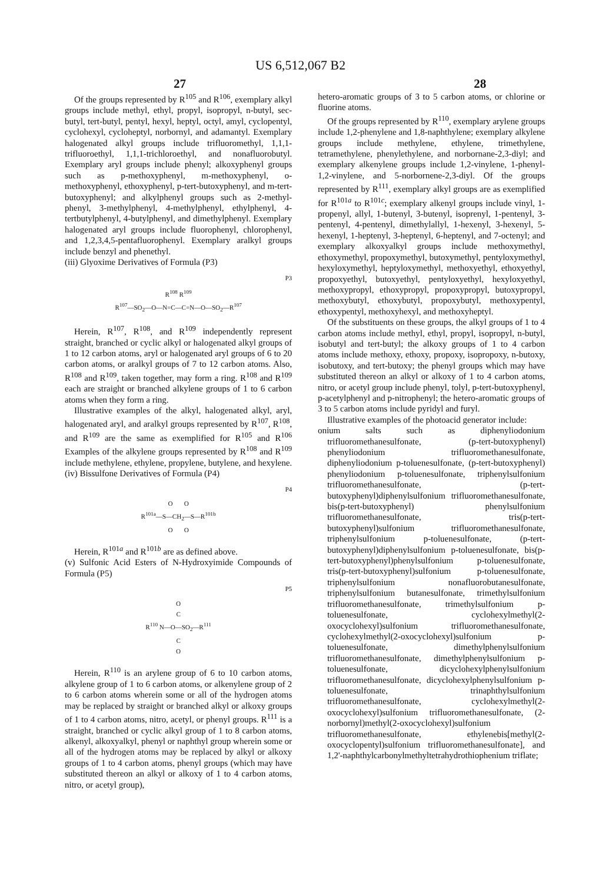US 6,512,067 B2
27 28
Of the groups represented by R<sup>105</sup> and R<sup>106</sup>, exemplary alkyl groups include methyl, ethyl, propyl, isopropyl, n-butyl, sec-butyl, tert-butyl, pentyl, hexyl, heptyl, octyl, amyl, cyclopentyl, cyclohexyl, cycloheptyl, norbornyl, and adamantyl. Exemplary halogenated alkyl groups include trifluoromethyl, 1,1,1-trifluoroethyl, 1,1,1-trichloroethyl, and nonafluorobutyl. Exemplary aryl groups include phenyl; alkoxyphenyl groups such as p-methoxyphenyl, m-methoxyphenyl, o-methoxyphenyl, ethoxyphenyl, p-tert-butoxyphenyl, and m-tert-butoxyphenyl; and alkylphenyl groups such as 2-methyl-phenyl, 3-methylphenyl, 4-methylphenyl, ethylphenyl, 4-tertbutylphenyl, 4-butylphenyl, and dimethylphenyl. Exemplary halogenated aryl groups include fluorophenyl, chlorophenyl, and 1,2,3,4,5-pentafluorophenyl. Exemplary aralkyl groups include benzyl and phenethyl.
(iii) Glyoxime Derivatives of Formula (P3)
P3
R<sup>108</sup> R<sup>109</sup>
R<sup>107</sup>—SO<sub>2</sub>—O—N=C—C=N—O—SO<sub>2</sub>—R<sup>107</sup>
Herein, R<sup>107</sup>, R<sup>108</sup>, and R<sup>109</sup> independently represent straight, branched or cyclic alkyl or halogenated alkyl groups of 1 to 12 carbon atoms, aryl or halogenated aryl groups of 6 to 20 carbon atoms, or aralkyl groups of 7 to 12 carbon atoms. Also, R<sup>108</sup> and R<sup>109</sup>, taken together, may form a ring. R<sup>108</sup> and R<sup>109</sup> each are straight or branched alkylene groups of 1 to 6 carbon atoms when they form a ring.
Illustrative examples of the alkyl, halogenated alkyl, aryl, halogenated aryl, and aralkyl groups represented by R<sup>107</sup>, R<sup>108</sup>, and R<sup>109</sup> are the same as exemplified for R<sup>105</sup> and R<sup>106</sup> Examples of the alkylene groups represented by R<sup>108</sup> and R<sup>109</sup> include methylene, ethylene, propylene, butylene, and hexylene.
(iv) Bissulfone Derivatives of Formula (P4)
P4
O O
R<sup>101a</sup>—S—CH<sub>2</sub>—S—R<sup>101b</sup>
O O
Herein, R<sup>101a</sup> and R<sup>101b</sup> are as defined above.
(v) Sulfonic Acid Esters of N-Hydroxyimide Compounds of Formula (P5)
P5
O
C
R<sup>110</sup> N—O—SO<sub>2</sub>—R<sup>111</sup>
C
O
Herein, R<sup>110</sup> is an arylene group of 6 to 10 carbon atoms, alkylene group of 1 to 6 carbon atoms, or alkenylene group of 2 to 6 carbon atoms wherein some or all of the hydrogen atoms may be replaced by straight or branched alkyl or alkoxy groups of 1 to 4 carbon atoms, nitro, acetyl, or phenyl groups. R<sup>111</sup> is a straight, branched or cyclic alkyl group of 1 to 8 carbon atoms, alkenyl, alkoxyalkyl, phenyl or naphthyl group wherein some or all of the hydrogen atoms may be replaced by alkyl or alkoxy groups of 1 to 4 carbon atoms, phenyl groups (which may have substituted thereon an alkyl or alkoxy of 1 to 4 carbon atoms, nitro, or acetyl group),
hetero-aromatic groups of 3 to 5 carbon atoms, or chlorine or fluorine atoms.
Of the groups represented by R<sup>110</sup>, exemplary arylene groups include 1,2-phenylene and 1,8-naphthylene; exemplary alkylene groups include methylene, ethylene, trimethylene, tetramethylene, phenylethylene, and norbornane-2,3-diyl; and exemplary alkenylene groups include 1,2-vinylene, 1-phenyl-1,2-vinylene, and 5-norbornene-2,3-diyl. Of the groups represented by R<sup>111</sup>, exemplary alkyl groups are as exemplified for R<sup>101a</sup> to R<sup>101c</sup>; exemplary alkenyl groups include vinyl, 1-propenyl, allyl, 1-butenyl, 3-butenyl, isoprenyl, 1-pentenyl, 3-pentenyl, 4-pentenyl, dimethylallyl, 1-hexenyl, 3-hexenyl, 5-hexenyl, 1-heptenyl, 3-heptenyl, 6-heptenyl, and 7-octenyl; and exemplary alkoxyalkyl groups include methoxymethyl, ethoxymethyl, propoxymethyl, butoxymethyl, pentyloxymethyl, hexyloxymethyl, heptyloxymethyl, methoxyethyl, ethoxyethyl, propoxyethyl, butoxyethyl, pentyloxyethyl, hexyloxyethyl, methoxypropyl, ethoxypropyl, propoxypropyl, butoxypropyl, methoxybutyl, ethoxybutyl, propoxybutyl, methoxypentyl, ethoxypentyl, methoxyhexyl, and methoxyheptyl.
Of the substituents on these groups, the alkyl groups of 1 to 4 carbon atoms include methyl, ethyl, propyl, isopropyl, n-butyl, isobutyl and tert-butyl; the alkoxy groups of 1 to 4 carbon atoms include methoxy, ethoxy, propoxy, isopropoxy, n-butoxy, isobutoxy, and tert-butoxy; the phenyl groups which may have substituted thereon an alkyl or alkoxy of 1 to 4 carbon atoms, nitro, or acetyl group include phenyl, tolyl, p-tert-butoxyphenyl, p-acetylphenyl and p-nitrophenyl; the hetero-aromatic groups of 3 to 5 carbon atoms include pyridyl and furyl.
Illustrative examples of the photoacid generator include:
onium salts such as diphenyliodonium trifluoromethanesulfonate, (p-tert-butoxyphenyl) phenyliodonium trifluoromethanesulfonate, diphenyliodonium p-toluenesulfonate, (p-tert-butoxyphenyl) phenyliodonium p-toluenesulfonate, triphenylsulfonium trifluoromethanesulfonate, (p-tert-butoxyphenyl)diphenylsulfonium trifluoromethanesulfonate, bis(p-tert-butoxyphenyl) phenylsulfonium trifluoromethanesulfonate, tris(p-tert-butoxyphenyl)sulfonium trifluoromethanesulfonate, triphenylsulfonium p-toluenesulfonate, (p-tert-butoxyphenyl)diphenylsulfonium p-toluenesulfonate, bis(p-tert-butoxyphenyl)phenylsulfonium p-toluenesulfonate, tris(p-tert-butoxyphenyl)sulfonium p-toluenesulfonate, triphenylsulfonium nonafluorobutanesulfonate, triphenylsulfonium butanesulfonate, trimethylsulfonium trifluoromethanesulfonate, trimethylsulfonium p-toluenesulfonate, cyclohexylmethyl(2-oxocyclohexyl)sulfonium trifluoromethanesulfonate, cyclohexylmethyl(2-oxocyclohexyl)sulfonium p-toluenesulfonate, dimethylphenylsulfonium trifluoromethanesulfonate, dimethylphenylsulfonium p-toluenesulfonate, dicyclohexylphenylsulfonium trifluoromethanesulfonate, dicyclohexylphenylsulfonium p-toluenesulfonate, trinaphthylsulfonium trifluoromethanesulfonate, cyclohexylmethyl(2-oxocyclohexyl)sulfonium trifluoromethanesulfonate, (2-norbornyl)methyl(2-oxocyclohexyl)sulfonium trifluoromethanesulfonate, ethylenebis[methyl(2-oxocyclopentyl)sulfonium trifluoromethanesulfonate], and 1,2'-naphthylcarbonylmethyltetrahydrothiophenium triflate;